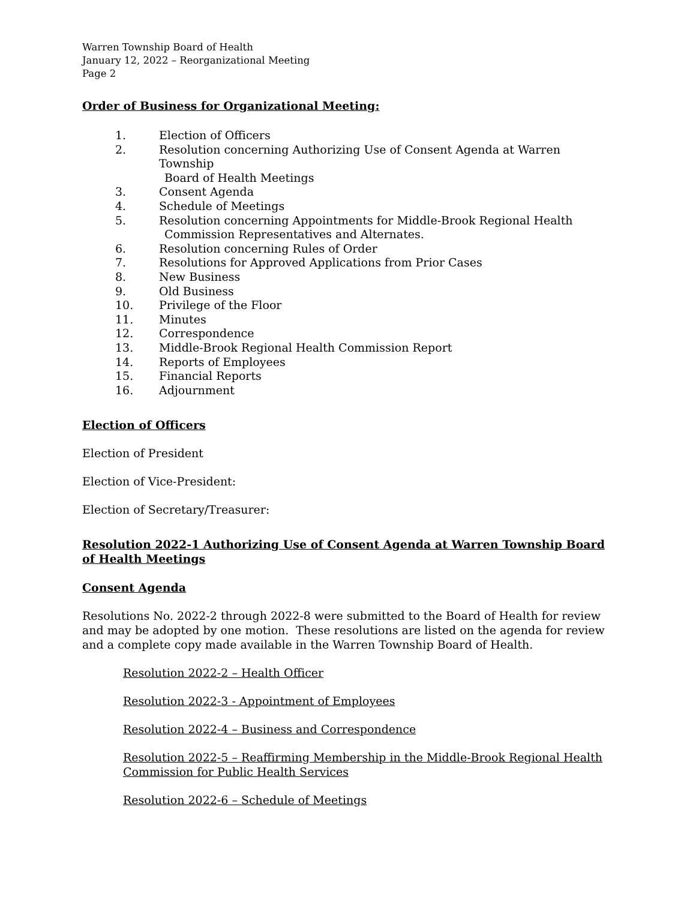Warren Township Board of Health
January 12, 2022 – Reorganizational Meeting
Page 2
Order of Business for Organizational Meeting:
1. Election of Officers
2. Resolution concerning Authorizing Use of Consent Agenda at Warren Township
Board of Health Meetings
3. Consent Agenda
4. Schedule of Meetings
5. Resolution concerning Appointments for Middle-Brook Regional Health
Commission Representatives and Alternates.
6. Resolution concerning Rules of Order
7. Resolutions for Approved Applications from Prior Cases
8. New Business
9. Old Business
10. Privilege of the Floor
11. Minutes
12. Correspondence
13. Middle-Brook Regional Health Commission Report
14. Reports of Employees
15. Financial Reports
16. Adjournment
Election of Officers
Election of President
Election of Vice-President:
Election of Secretary/Treasurer:
Resolution 2022-1 Authorizing Use of Consent Agenda at Warren Township Board of Health Meetings
Consent Agenda
Resolutions No. 2022-2 through 2022-8 were submitted to the Board of Health for review and may be adopted by one motion. These resolutions are listed on the agenda for review and a complete copy made available in the Warren Township Board of Health.
Resolution 2022-2 – Health Officer
Resolution 2022-3 - Appointment of Employees
Resolution 2022-4 – Business and Correspondence
Resolution 2022-5 – Reaffirming Membership in the Middle-Brook Regional Health Commission for Public Health Services
Resolution 2022-6 – Schedule of Meetings